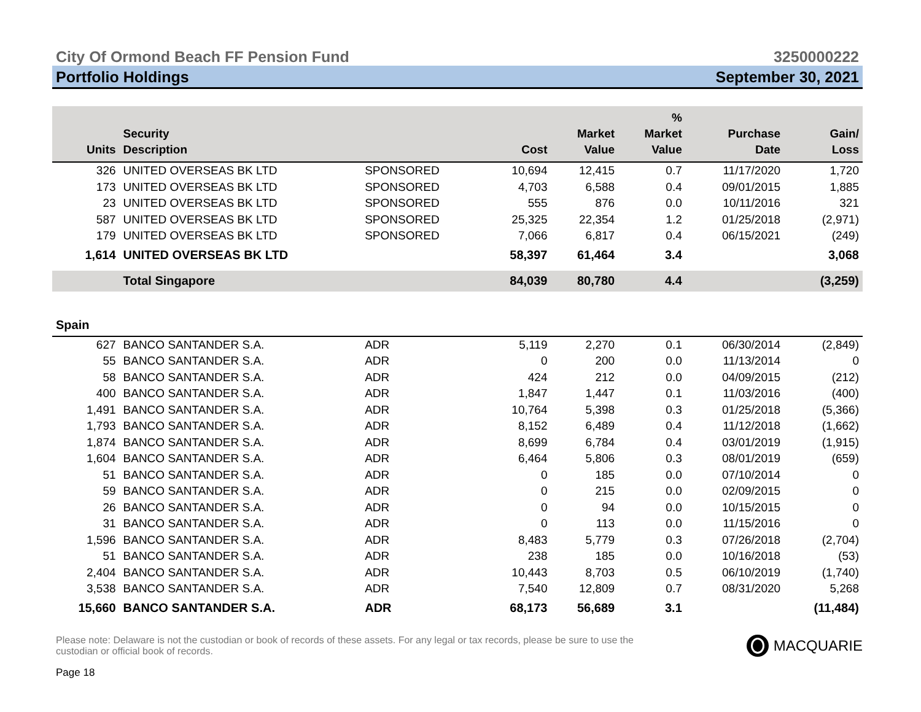City Of Ormond Beach FF Pension Fund 3250000222
Portfolio Holdings September 30, 2021
| Units | Security Description | | Cost | Market Value | % Market Value | Purchase Date | Gain/ Loss |
| --- | --- | --- | --- | --- | --- | --- | --- |
| 326 | UNITED OVERSEAS BK LTD | SPONSORED | 10,694 | 12,415 | 0.7 | 11/17/2020 | 1,720 |
| 173 | UNITED OVERSEAS BK LTD | SPONSORED | 4,703 | 6,588 | 0.4 | 09/01/2015 | 1,885 |
| 23 | UNITED OVERSEAS BK LTD | SPONSORED | 555 | 876 | 0.0 | 10/11/2016 | 321 |
| 587 | UNITED OVERSEAS BK LTD | SPONSORED | 25,325 | 22,354 | 1.2 | 01/25/2018 | (2,971) |
| 179 | UNITED OVERSEAS BK LTD | SPONSORED | 7,066 | 6,817 | 0.4 | 06/15/2021 | (249) |
| 1,614 | UNITED OVERSEAS BK LTD | | 58,397 | 61,464 | 3.4 | | 3,068 |
| | Total Singapore | | 84,039 | 80,780 | 4.4 | | (3,259) |
| Spain | | | | | | | |
| 627 | BANCO SANTANDER S.A. | ADR | 5,119 | 2,270 | 0.1 | 06/30/2014 | (2,849) |
| 55 | BANCO SANTANDER S.A. | ADR | 0 | 200 | 0.0 | 11/13/2014 | 0 |
| 58 | BANCO SANTANDER S.A. | ADR | 424 | 212 | 0.0 | 04/09/2015 | (212) |
| 400 | BANCO SANTANDER S.A. | ADR | 1,847 | 1,447 | 0.1 | 11/03/2016 | (400) |
| 1,491 | BANCO SANTANDER S.A. | ADR | 10,764 | 5,398 | 0.3 | 01/25/2018 | (5,366) |
| 1,793 | BANCO SANTANDER S.A. | ADR | 8,152 | 6,489 | 0.4 | 11/12/2018 | (1,662) |
| 1,874 | BANCO SANTANDER S.A. | ADR | 8,699 | 6,784 | 0.4 | 03/01/2019 | (1,915) |
| 1,604 | BANCO SANTANDER S.A. | ADR | 6,464 | 5,806 | 0.3 | 08/01/2019 | (659) |
| 51 | BANCO SANTANDER S.A. | ADR | 0 | 185 | 0.0 | 07/10/2014 | 0 |
| 59 | BANCO SANTANDER S.A. | ADR | 0 | 215 | 0.0 | 02/09/2015 | 0 |
| 26 | BANCO SANTANDER S.A. | ADR | 0 | 94 | 0.0 | 10/15/2015 | 0 |
| 31 | BANCO SANTANDER S.A. | ADR | 0 | 113 | 0.0 | 11/15/2016 | 0 |
| 1,596 | BANCO SANTANDER S.A. | ADR | 8,483 | 5,779 | 0.3 | 07/26/2018 | (2,704) |
| 51 | BANCO SANTANDER S.A. | ADR | 238 | 185 | 0.0 | 10/16/2018 | (53) |
| 2,404 | BANCO SANTANDER S.A. | ADR | 10,443 | 8,703 | 0.5 | 06/10/2019 | (1,740) |
| 3,538 | BANCO SANTANDER S.A. | ADR | 7,540 | 12,809 | 0.7 | 08/31/2020 | 5,268 |
| 15,660 | BANCO SANTANDER S.A. | ADR | 68,173 | 56,689 | 3.1 | | (11,484) |
Please note: Delaware is not the custodian or book of records of these assets. For any legal or tax records, please be sure to use the custodian or official book of records.
Page 18
MACQUARIE